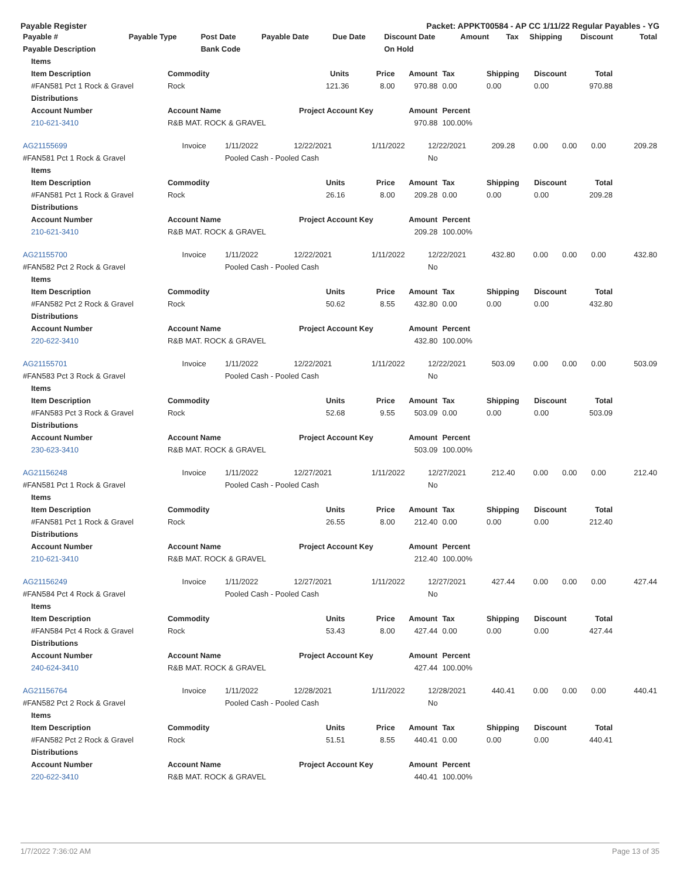Payable Register Packet: APPKT00584 - AP CC 1/11/22 Regular Payables - YG
| Payable # | Payable Type | Post Date | Payable Date | Due Date | Discount Date | Amount | Tax | Shipping | Discount | Total |
| --- | --- | --- | --- | --- | --- | --- | --- | --- | --- | --- |
| Payable Description | | Bank Code | | | On Hold | | | | | |
| Items | | | | | | | | |
| --- | --- | --- | --- | --- | --- | --- | --- | --- |
| Item Description | Commodity | Units | Price | Amount | Tax | Shipping | Discount | Total |
| #FAN581 Pct 1 Rock & Gravel | Rock | 121.36 | 8.00 | 970.88 | 0.00 | 0.00 | 0.00 | 970.88 |
| Distributions | | | | | | | | |
| Account Number | Account Name | Project Account Key | | Amount | Percent | | | |
| 210-621-3410 | R&B MAT. ROCK & GRAVEL | | | 970.88 | 100.00% | | | |
| AG21155699 | Invoice | 1/11/2022 | 12/22/2021 | 1/11/2022 | 12/22/2021 | 209.28 | 0.00 | 0.00 | 0.00 | 209.28 |
| #FAN581 Pct 1 Rock & Gravel | | Pooled Cash - Pooled Cash | | | No | | | | | |
| Items | | | | | | | | |
| --- | --- | --- | --- | --- | --- | --- | --- | --- |
| Item Description | Commodity | Units | Price | Amount | Tax | Shipping | Discount | Total |
| #FAN581 Pct 1 Rock & Gravel | Rock | 26.16 | 8.00 | 209.28 | 0.00 | 0.00 | 0.00 | 209.28 |
| Distributions | | | | | | | | |
| Account Number | Account Name | Project Account Key | | Amount | Percent | | | |
| 210-621-3410 | R&B MAT. ROCK & GRAVEL | | | 209.28 | 100.00% | | | |
| AG21155700 | Invoice | 1/11/2022 | 12/22/2021 | 1/11/2022 | 12/22/2021 | 432.80 | 0.00 | 0.00 | 0.00 | 432.80 |
| #FAN582 Pct 2 Rock & Gravel | | Pooled Cash - Pooled Cash | | | No | | | | | |
| Items | | | | | | | | |
| --- | --- | --- | --- | --- | --- | --- | --- | --- |
| Item Description | Commodity | Units | Price | Amount | Tax | Shipping | Discount | Total |
| #FAN582 Pct 2 Rock & Gravel | Rock | 50.62 | 8.55 | 432.80 | 0.00 | 0.00 | 0.00 | 432.80 |
| Distributions | | | | | | | | |
| Account Number | Account Name | Project Account Key | | Amount | Percent | | | |
| 220-622-3410 | R&B MAT. ROCK & GRAVEL | | | 432.80 | 100.00% | | | |
| AG21155701 | Invoice | 1/11/2022 | 12/22/2021 | 1/11/2022 | 12/22/2021 | 503.09 | 0.00 | 0.00 | 0.00 | 503.09 |
| #FAN583 Pct 3 Rock & Gravel | | Pooled Cash - Pooled Cash | | | No | | | | | |
| Items | | | | | | | | |
| --- | --- | --- | --- | --- | --- | --- | --- | --- |
| Item Description | Commodity | Units | Price | Amount | Tax | Shipping | Discount | Total |
| #FAN583 Pct 3 Rock & Gravel | Rock | 52.68 | 9.55 | 503.09 | 0.00 | 0.00 | 0.00 | 503.09 |
| Distributions | | | | | | | | |
| Account Number | Account Name | Project Account Key | | Amount | Percent | | | |
| 230-623-3410 | R&B MAT. ROCK & GRAVEL | | | 503.09 | 100.00% | | | |
| AG21156248 | Invoice | 1/11/2022 | 12/27/2021 | 1/11/2022 | 12/27/2021 | 212.40 | 0.00 | 0.00 | 0.00 | 212.40 |
| #FAN581 Pct 1 Rock & Gravel | | Pooled Cash - Pooled Cash | | | No | | | | | |
| Items | | | | | | | | |
| --- | --- | --- | --- | --- | --- | --- | --- | --- |
| Item Description | Commodity | Units | Price | Amount | Tax | Shipping | Discount | Total |
| #FAN581 Pct 1 Rock & Gravel | Rock | 26.55 | 8.00 | 212.40 | 0.00 | 0.00 | 0.00 | 212.40 |
| Distributions | | | | | | | | |
| Account Number | Account Name | Project Account Key | | Amount | Percent | | | |
| 210-621-3410 | R&B MAT. ROCK & GRAVEL | | | 212.40 | 100.00% | | | |
| AG21156249 | Invoice | 1/11/2022 | 12/27/2021 | 1/11/2022 | 12/27/2021 | 427.44 | 0.00 | 0.00 | 0.00 | 427.44 |
| #FAN584 Pct 4 Rock & Gravel | | Pooled Cash - Pooled Cash | | | No | | | | | |
| Items | | | | | | | | |
| --- | --- | --- | --- | --- | --- | --- | --- | --- |
| Item Description | Commodity | Units | Price | Amount | Tax | Shipping | Discount | Total |
| #FAN584 Pct 4 Rock & Gravel | Rock | 53.43 | 8.00 | 427.44 | 0.00 | 0.00 | 0.00 | 427.44 |
| Distributions | | | | | | | | |
| Account Number | Account Name | Project Account Key | | Amount | Percent | | | |
| 240-624-3410 | R&B MAT. ROCK & GRAVEL | | | 427.44 | 100.00% | | | |
| AG21156764 | Invoice | 1/11/2022 | 12/28/2021 | 1/11/2022 | 12/28/2021 | 440.41 | 0.00 | 0.00 | 0.00 | 440.41 |
| #FAN582 Pct 2 Rock & Gravel | | Pooled Cash - Pooled Cash | | | No | | | | | |
| Items | | | | | | | | |
| --- | --- | --- | --- | --- | --- | --- | --- | --- |
| Item Description | Commodity | Units | Price | Amount | Tax | Shipping | Discount | Total |
| #FAN582 Pct 2 Rock & Gravel | Rock | 51.51 | 8.55 | 440.41 | 0.00 | 0.00 | 0.00 | 440.41 |
| Distributions | | | | | | | | |
| Account Number | Account Name | Project Account Key | | Amount | Percent | | | |
| 220-622-3410 | R&B MAT. ROCK & GRAVEL | | | 440.41 | 100.00% | | | |
1/7/2022 7:36:02 AM Page 13 of 35